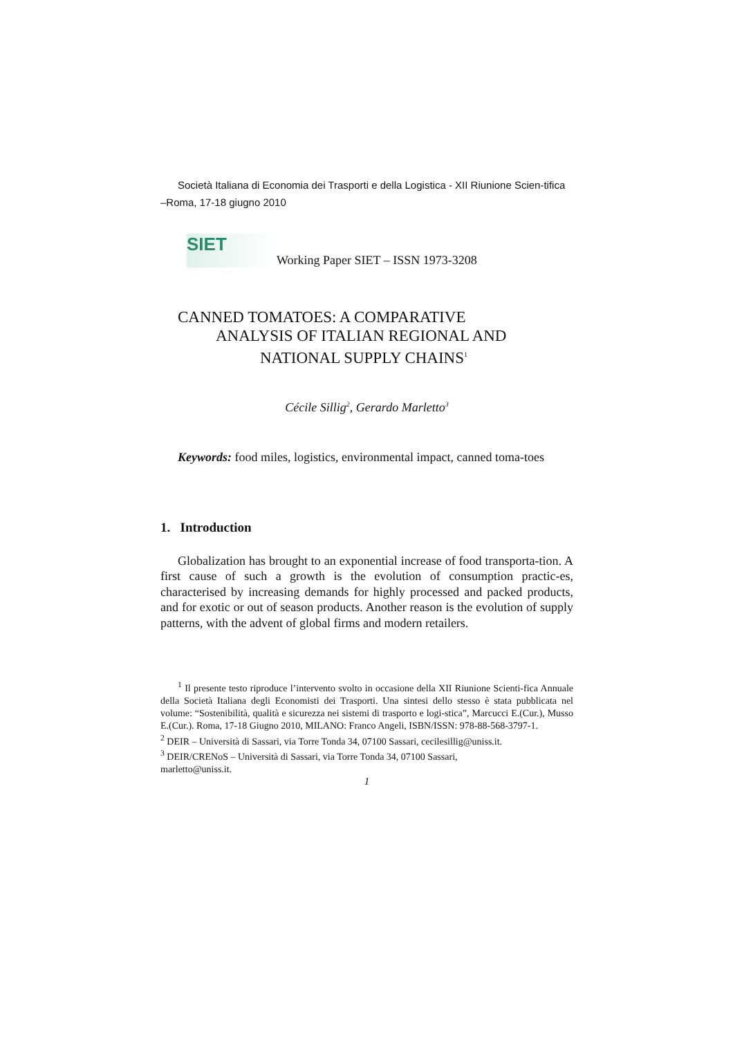Società Italiana di Economia dei Trasporti e della Logistica - XII Riunione Scien-tifica –Roma, 17-18 giugno 2010
SIET
Working Paper SIET – ISSN 1973-3208
CANNED TOMATOES: A COMPARATIVE
ANALYSIS OF ITALIAN REGIONAL AND
NATIONAL SUPPLY CHAINS<sup>1</sup>
Cécile Sillig<sup>2</sup>, Gerardo Marletto<sup>3</sup>
Keywords: food miles, logistics, environmental impact, canned toma-toes
1. Introduction
Globalization has brought to an exponential increase of food transporta-tion. A first cause of such a growth is the evolution of consumption practic-es, characterised by increasing demands for highly processed and packed products, and for exotic or out of season products. Another reason is the evolution of supply patterns, with the advent of global firms and modern retailers.
<sup>1</sup> Il presente testo riproduce l’intervento svolto in occasione della XII Riunione Scienti-fica Annuale della Società Italiana degli Economisti dei Trasporti. Una sintesi dello stesso è stata pubblicata nel volume: “Sostenibilità, qualità e sicurezza nei sistemi di trasporto e logi-stica”, Marcucci E.(Cur.), Musso E.(Cur.). Roma, 17-18 Giugno 2010, MILANO: Franco Angeli, ISBN/ISSN: 978-88-568-3797-1.
<sup>2</sup> DEIR – Università di Sassari, via Torre Tonda 34, 07100 Sassari, cecilesillig@uniss.it.
<sup>3</sup> DEIR/CRENoS – Università di Sassari, via Torre Tonda 34, 07100 Sassari,
marletto@uniss.it.
1